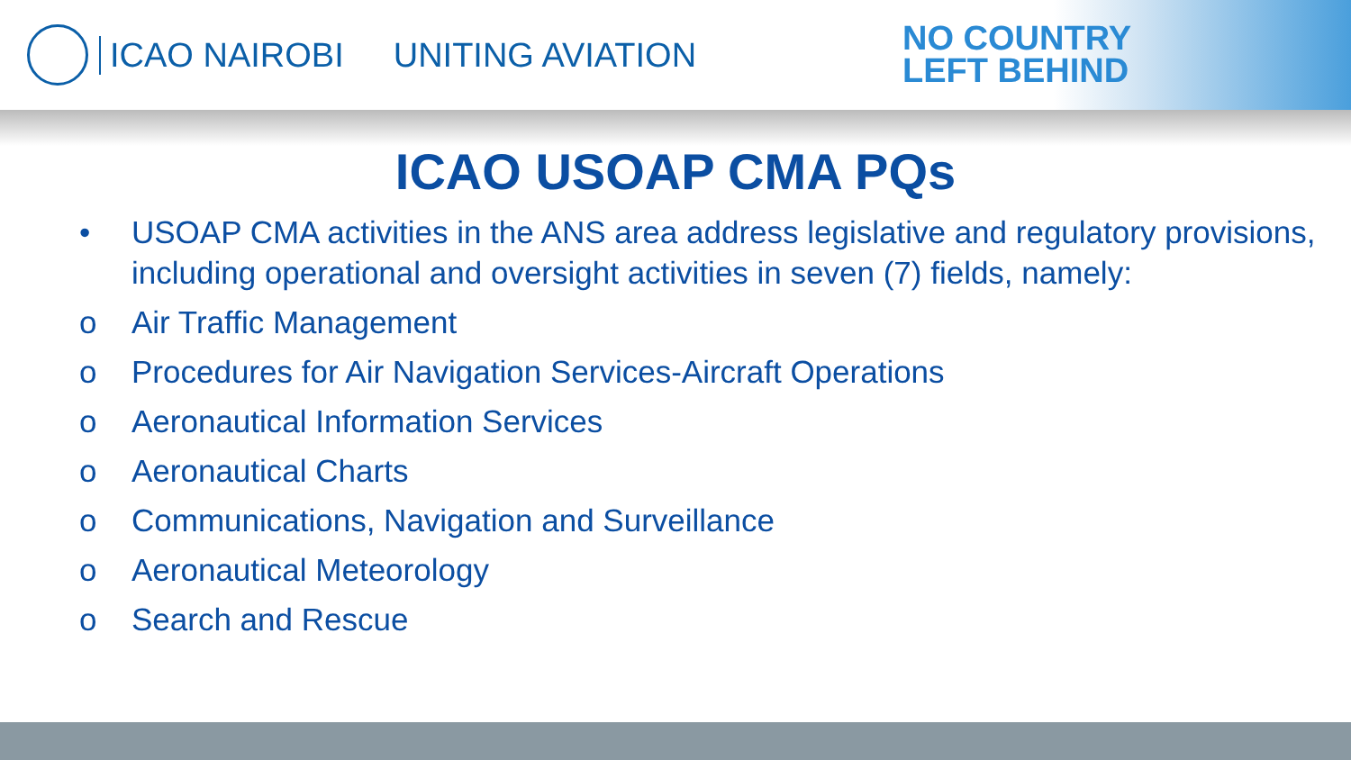ICAO NAIROBI UNITING AVIATION
NO COUNTRY
LEFT BEHIND
ICAO USOAP CMA PQs
• USOAP CMA activities in the ANS area address legislative and regulatory provisions, including operational and oversight activities in seven (7) fields, namely:
o Air Traffic Management
o Procedures for Air Navigation Services-Aircraft Operations
o Aeronautical Information Services
o Aeronautical Charts
o Communications, Navigation and Surveillance
o Aeronautical Meteorology
o Search and Rescue